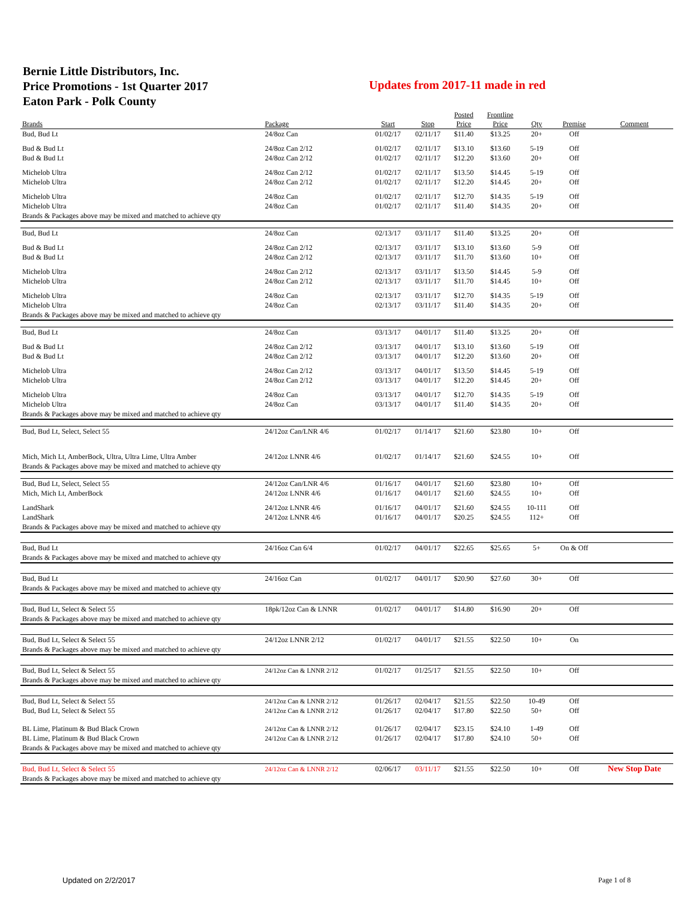Bernie Little Distributors, Inc.
Price Promotions - 1st Quarter 2017
Eaton Park - Polk County
Updates from 2017-11 made in red
| Brands | Package | Start | Stop | Posted Price | Frontline Price | Qty | Premise | Comment |
| --- | --- | --- | --- | --- | --- | --- | --- | --- |
| Bud, Bud Lt | 24/8oz Can | 01/02/17 | 02/11/17 | $11.40 | $13.25 | 20+ | Off | |
| Bud & Bud Lt | 24/8oz Can 2/12 | 01/02/17 | 02/11/17 | $13.10 | $13.60 | 5-19 | Off | |
| Bud & Bud Lt | 24/8oz Can 2/12 | 01/02/17 | 02/11/17 | $12.20 | $13.60 | 20+ | Off | |
| Michelob Ultra | 24/8oz Can 2/12 | 01/02/17 | 02/11/17 | $13.50 | $14.45 | 5-19 | Off | |
| Michelob Ultra | 24/8oz Can 2/12 | 01/02/17 | 02/11/17 | $12.20 | $14.45 | 20+ | Off | |
| Michelob Ultra | 24/8oz Can | 01/02/17 | 02/11/17 | $12.70 | $14.35 | 5-19 | Off | |
| Michelob Ultra | 24/8oz Can | 01/02/17 | 02/11/17 | $11.40 | $14.35 | 20+ | Off | |
| Brands & Packages above may be mixed and matched to achieve qty | | | | | | | | |
| Bud, Bud Lt | 24/8oz Can | 02/13/17 | 03/11/17 | $11.40 | $13.25 | 20+ | Off | |
| Bud & Bud Lt | 24/8oz Can 2/12 | 02/13/17 | 03/11/17 | $13.10 | $13.60 | 5-9 | Off | |
| Bud & Bud Lt | 24/8oz Can 2/12 | 02/13/17 | 03/11/17 | $11.70 | $13.60 | 10+ | Off | |
| Michelob Ultra | 24/8oz Can 2/12 | 02/13/17 | 03/11/17 | $13.50 | $14.45 | 5-9 | Off | |
| Michelob Ultra | 24/8oz Can 2/12 | 02/13/17 | 03/11/17 | $11.70 | $14.45 | 10+ | Off | |
| Michelob Ultra | 24/8oz Can | 02/13/17 | 03/11/17 | $12.70 | $14.35 | 5-19 | Off | |
| Michelob Ultra | 24/8oz Can | 02/13/17 | 03/11/17 | $11.40 | $14.35 | 20+ | Off | |
| Brands & Packages above may be mixed and matched to achieve qty | | | | | | | | |
| Bud, Bud Lt | 24/8oz Can | 03/13/17 | 04/01/17 | $11.40 | $13.25 | 20+ | Off | |
| Bud & Bud Lt | 24/8oz Can 2/12 | 03/13/17 | 04/01/17 | $13.10 | $13.60 | 5-19 | Off | |
| Bud & Bud Lt | 24/8oz Can 2/12 | 03/13/17 | 04/01/17 | $12.20 | $13.60 | 20+ | Off | |
| Michelob Ultra | 24/8oz Can 2/12 | 03/13/17 | 04/01/17 | $13.50 | $14.45 | 5-19 | Off | |
| Michelob Ultra | 24/8oz Can 2/12 | 03/13/17 | 04/01/17 | $12.20 | $14.45 | 20+ | Off | |
| Michelob Ultra | 24/8oz Can | 03/13/17 | 04/01/17 | $12.70 | $14.35 | 5-19 | Off | |
| Michelob Ultra | 24/8oz Can | 03/13/17 | 04/01/17 | $11.40 | $14.35 | 20+ | Off | |
| Brands & Packages above may be mixed and matched to achieve qty | | | | | | | | |
| Bud, Bud Lt, Select, Select 55 | 24/12oz Can/LNR 4/6 | 01/02/17 | 01/14/17 | $21.60 | $23.80 | 10+ | Off | |
| Mich, Mich Lt, AmberBock, Ultra, Ultra Lime, Ultra Amber | 24/12oz LNNR 4/6 | 01/02/17 | 01/14/17 | $21.60 | $24.55 | 10+ | Off | |
| Brands & Packages above may be mixed and matched to achieve qty | | | | | | | | |
| Bud, Bud Lt, Select, Select 55 | 24/12oz Can/LNR 4/6 | 01/16/17 | 04/01/17 | $21.60 | $23.80 | 10+ | Off | |
| Mich, Mich Lt, AmberBock | 24/12oz LNNR 4/6 | 01/16/17 | 04/01/17 | $21.60 | $24.55 | 10+ | Off | |
| LandShark | 24/12oz LNNR 4/6 | 01/16/17 | 04/01/17 | $21.60 | $24.55 | 10-111 | Off | |
| LandShark | 24/12oz LNNR 4/6 | 01/16/17 | 04/01/17 | $20.25 | $24.55 | 112+ | Off | |
| Brands & Packages above may be mixed and matched to achieve qty | | | | | | | | |
| Bud, Bud Lt | 24/16oz Can 6/4 | 01/02/17 | 04/01/17 | $22.65 | $25.65 | 5+ | On & Off | |
| Brands & Packages above may be mixed and matched to achieve qty | | | | | | | | |
| Bud, Bud Lt | 24/16oz Can | 01/02/17 | 04/01/17 | $20.90 | $27.60 | 30+ | Off | |
| Brands & Packages above may be mixed and matched to achieve qty | | | | | | | | |
| Bud, Bud Lt, Select & Select 55 | 18pk/12oz Can & LNNR | 01/02/17 | 04/01/17 | $14.80 | $16.90 | 20+ | Off | |
| Brands & Packages above may be mixed and matched to achieve qty | | | | | | | | |
| Bud, Bud Lt, Select & Select 55 | 24/12oz LNNR 2/12 | 01/02/17 | 04/01/17 | $21.55 | $22.50 | 10+ | On | |
| Brands & Packages above may be mixed and matched to achieve qty | | | | | | | | |
| Bud, Bud Lt, Select & Select 55 | 24/12oz Can & LNNR 2/12 | 01/02/17 | 01/25/17 | $21.55 | $22.50 | 10+ | Off | |
| Brands & Packages above may be mixed and matched to achieve qty | | | | | | | | |
| Bud, Bud Lt, Select & Select 55 | 24/12oz Can & LNNR 2/12 | 01/26/17 | 02/04/17 | $21.55 | $22.50 | 10-49 | Off | |
| Bud, Bud Lt, Select & Select 55 | 24/12oz Can & LNNR 2/12 | 01/26/17 | 02/04/17 | $17.80 | $22.50 | 50+ | Off | |
| BL Lime, Platinum & Bud Black Crown | 24/12oz Can & LNNR 2/12 | 01/26/17 | 02/04/17 | $23.15 | $24.10 | 1-49 | Off | |
| BL Lime, Platinum & Bud Black Crown | 24/12oz Can & LNNR 2/12 | 01/26/17 | 02/04/17 | $17.80 | $24.10 | 50+ | Off | |
| Brands & Packages above may be mixed and matched to achieve qty | | | | | | | | |
| Bud, Bud Lt, Select & Select 55 | 24/12oz Can & LNNR 2/12 | 02/06/17 | 03/11/17 | $21.55 | $22.50 | 10+ | Off | New Stop Date |
| Brands & Packages above may be mixed and matched to achieve qty | | | | | | | | |
Updated on 2/2/2017 Page 1 of 8